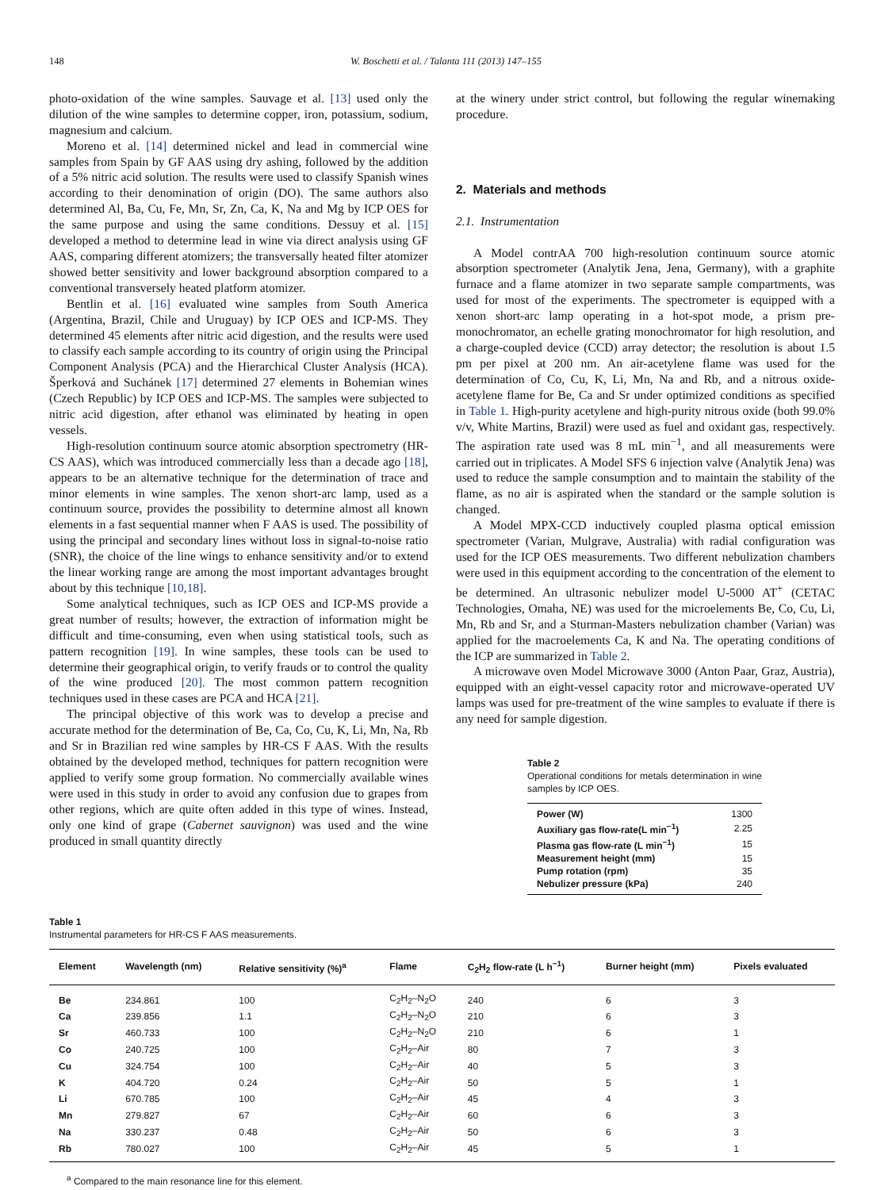148 W. Boschetti et al. / Talanta 111 (2013) 147–155
photo-oxidation of the wine samples. Sauvage et al. [13] used only the dilution of the wine samples to determine copper, iron, potassium, sodium, magnesium and calcium.
Moreno et al. [14] determined nickel and lead in commercial wine samples from Spain by GF AAS using dry ashing, followed by the addition of a 5% nitric acid solution. The results were used to classify Spanish wines according to their denomination of origin (DO). The same authors also determined Al, Ba, Cu, Fe, Mn, Sr, Zn, Ca, K, Na and Mg by ICP OES for the same purpose and using the same conditions. Dessuy et al. [15] developed a method to determine lead in wine via direct analysis using GF AAS, comparing different atomizers; the transversally heated filter atomizer showed better sensitivity and lower background absorption compared to a conventional transversely heated platform atomizer.
Bentlin et al. [16] evaluated wine samples from South America (Argentina, Brazil, Chile and Uruguay) by ICP OES and ICP-MS. They determined 45 elements after nitric acid digestion, and the results were used to classify each sample according to its country of origin using the Principal Component Analysis (PCA) and the Hierarchical Cluster Analysis (HCA). Šperková and Suchánek [17] determined 27 elements in Bohemian wines (Czech Republic) by ICP OES and ICP-MS. The samples were subjected to nitric acid digestion, after ethanol was eliminated by heating in open vessels.
High-resolution continuum source atomic absorption spectrometry (HR-CS AAS), which was introduced commercially less than a decade ago [18], appears to be an alternative technique for the determination of trace and minor elements in wine samples. The xenon short-arc lamp, used as a continuum source, provides the possibility to determine almost all known elements in a fast sequential manner when F AAS is used. The possibility of using the principal and secondary lines without loss in signal-to-noise ratio (SNR), the choice of the line wings to enhance sensitivity and/or to extend the linear working range are among the most important advantages brought about by this technique [10,18].
Some analytical techniques, such as ICP OES and ICP-MS provide a great number of results; however, the extraction of information might be difficult and time-consuming, even when using statistical tools, such as pattern recognition [19]. In wine samples, these tools can be used to determine their geographical origin, to verify frauds or to control the quality of the wine produced [20]. The most common pattern recognition techniques used in these cases are PCA and HCA [21].
The principal objective of this work was to develop a precise and accurate method for the determination of Be, Ca, Co, Cu, K, Li, Mn, Na, Rb and Sr in Brazilian red wine samples by HR-CS F AAS. With the results obtained by the developed method, techniques for pattern recognition were applied to verify some group formation. No commercially available wines were used in this study in order to avoid any confusion due to grapes from other regions, which are quite often added in this type of wines. Instead, only one kind of grape (Cabernet sauvignon) was used and the wine produced in small quantity directly
at the winery under strict control, but following the regular winemaking procedure.
2. Materials and methods
2.1. Instrumentation
A Model contrAA 700 high-resolution continuum source atomic absorption spectrometer (Analytik Jena, Jena, Germany), with a graphite furnace and a flame atomizer in two separate sample compartments, was used for most of the experiments. The spectrometer is equipped with a xenon short-arc lamp operating in a hot-spot mode, a prism pre-monochromator, an echelle grating monochromator for high resolution, and a charge-coupled device (CCD) array detector; the resolution is about 1.5 pm per pixel at 200 nm. An air-acetylene flame was used for the determination of Co, Cu, K, Li, Mn, Na and Rb, and a nitrous oxide-acetylene flame for Be, Ca and Sr under optimized conditions as specified in Table 1. High-purity acetylene and high-purity nitrous oxide (both 99.0% v/v, White Martins, Brazil) were used as fuel and oxidant gas, respectively. The aspiration rate used was 8 mL min<sup>−1</sup>, and all measurements were carried out in triplicates. A Model SFS 6 injection valve (Analytik Jena) was used to reduce the sample consumption and to maintain the stability of the flame, as no air is aspirated when the standard or the sample solution is changed.
A Model MPX-CCD inductively coupled plasma optical emission spectrometer (Varian, Mulgrave, Australia) with radial configuration was used for the ICP OES measurements. Two different nebulization chambers were used in this equipment according to the concentration of the element to be determined. An ultrasonic nebulizer model U-5000 AT<sup>+</sup> (CETAC Technologies, Omaha, NE) was used for the microelements Be, Co, Cu, Li, Mn, Rb and Sr, and a Sturman-Masters nebulization chamber (Varian) was applied for the macroelements Ca, K and Na. The operating conditions of the ICP are summarized in Table 2.
A microwave oven Model Microwave 3000 (Anton Paar, Graz, Austria), equipped with an eight-vessel capacity rotor and microwave-operated UV lamps was used for pre-treatment of the wine samples to evaluate if there is any need for sample digestion.
Table 2
Operational conditions for metals determination in wine samples by ICP OES.
| Power (W) | 1300 |
| Auxiliary gas flow-rate(L min<sup>−1</sup>) | 2.25 |
| Plasma gas flow-rate (L min<sup>−1</sup>) | 15 |
| Measurement height (mm) | 15 |
| Pump rotation (rpm) | 35 |
| Nebulizer pressure (kPa) | 240 |
Table 1
Instrumental parameters for HR-CS F AAS measurements.
| Element | Wavelength (nm) | Relative sensitivity (%)<sup>a</sup> | Flame | C<sub>2</sub>H<sub>2</sub> flow-rate (L h<sup>−1</sup>) | Burner height (mm) | Pixels evaluated |
| --- | --- | --- | --- | --- | --- | --- |
| Be | 234.861 | 100 | C<sub>2</sub>H<sub>2</sub>–N<sub>2</sub>O | 240 | 6 | 3 |
| Ca | 239.856 | 1.1 | C<sub>2</sub>H<sub>2</sub>–N<sub>2</sub>O | 210 | 6 | 3 |
| Sr | 460.733 | 100 | C<sub>2</sub>H<sub>2</sub>–N<sub>2</sub>O | 210 | 6 | 1 |
| Co | 240.725 | 100 | C<sub>2</sub>H<sub>2</sub>–Air | 80 | 7 | 3 |
| Cu | 324.754 | 100 | C<sub>2</sub>H<sub>2</sub>–Air | 40 | 5 | 3 |
| K | 404.720 | 0.24 | C<sub>2</sub>H<sub>2</sub>–Air | 50 | 5 | 1 |
| Li | 670.785 | 100 | C<sub>2</sub>H<sub>2</sub>–Air | 45 | 4 | 3 |
| Mn | 279.827 | 67 | C<sub>2</sub>H<sub>2</sub>–Air | 60 | 6 | 3 |
| Na | 330.237 | 0.48 | C<sub>2</sub>H<sub>2</sub>–Air | 50 | 6 | 3 |
| Rb | 780.027 | 100 | C<sub>2</sub>H<sub>2</sub>–Air | 45 | 5 | 1 |
<sup>a</sup> Compared to the main resonance line for this element.